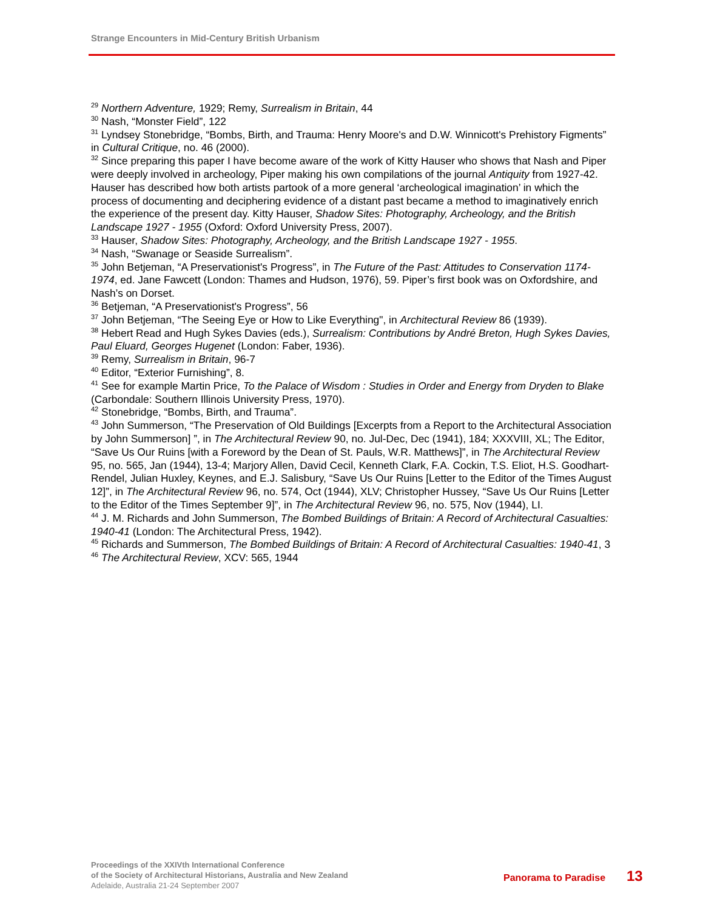Strange Encounters in Mid-Century British Urbanism
<sup>29</sup> Northern Adventure, 1929; Remy, Surrealism in Britain, 44
<sup>30</sup> Nash, “Monster Field”, 122
<sup>31</sup> Lyndsey Stonebridge, “Bombs, Birth, and Trauma: Henry Moore's and D.W. Winnicott's Prehistory Figments” in Cultural Critique, no. 46 (2000).
<sup>32</sup> Since preparing this paper I have become aware of the work of Kitty Hauser who shows that Nash and Piper were deeply involved in archeology, Piper making his own compilations of the journal Antiquity from 1927-42. Hauser has described how both artists partook of a more general ‘archeological imagination’ in which the process of documenting and deciphering evidence of a distant past became a method to imaginatively enrich the experience of the present day. Kitty Hauser, Shadow Sites: Photography, Archeology, and the British Landscape 1927 - 1955 (Oxford: Oxford University Press, 2007).
<sup>33</sup> Hauser, Shadow Sites: Photography, Archeology, and the British Landscape 1927 - 1955.
<sup>34</sup> Nash, “Swanage or Seaside Surrealism”.
<sup>35</sup> John Betjeman, “A Preservationist's Progress”, in The Future of the Past: Attitudes to Conservation 1174-1974, ed. Jane Fawcett (London: Thames and Hudson, 1976), 59. Piper’s first book was on Oxfordshire, and Nash’s on Dorset.
<sup>36</sup> Betjeman, “A Preservationist's Progress”, 56
<sup>37</sup> John Betjeman, “The Seeing Eye or How to Like Everything", in Architectural Review 86 (1939).
<sup>38</sup> Hebert Read and Hugh Sykes Davies (eds.), Surrealism: Contributions by André Breton, Hugh Sykes Davies, Paul Eluard, Georges Hugenet (London: Faber, 1936).
<sup>39</sup> Remy, Surrealism in Britain, 96-7
<sup>40</sup> Editor, “Exterior Furnishing”, 8.
<sup>41</sup> See for example Martin Price, To the Palace of Wisdom : Studies in Order and Energy from Dryden to Blake (Carbondale: Southern Illinois University Press, 1970).
<sup>42</sup> Stonebridge, “Bombs, Birth, and Trauma”.
<sup>43</sup> John Summerson, “The Preservation of Old Buildings [Excerpts from a Report to the Architectural Association by John Summerson] ”, in The Architectural Review 90, no. Jul-Dec, Dec (1941), 184; XXXVIII, XL; The Editor, “Save Us Our Ruins [with a Foreword by the Dean of St. Pauls, W.R. Matthews]”, in The Architectural Review 95, no. 565, Jan (1944), 13-4; Marjory Allen, David Cecil, Kenneth Clark, F.A. Cockin, T.S. Eliot, H.S. Goodhart-Rendel, Julian Huxley, Keynes, and E.J. Salisbury, “Save Us Our Ruins [Letter to the Editor of the Times August 12]”, in The Architectural Review 96, no. 574, Oct (1944), XLV; Christopher Hussey, “Save Us Our Ruins [Letter to the Editor of the Times September 9]”, in The Architectural Review 96, no. 575, Nov (1944), LI.
<sup>44</sup> J. M. Richards and John Summerson, The Bombed Buildings of Britain: A Record of Architectural Casualties: 1940-41 (London: The Architectural Press, 1942).
<sup>45</sup> Richards and Summerson, The Bombed Buildings of Britain: A Record of Architectural Casualties: 1940-41, 3
<sup>46</sup> The Architectural Review, XCV: 565, 1944
Proceedings of the XXIVth International Conference
of the Society of Architectural Historians, Australia and New Zealand
Adelaide, Australia 21-24 September 2007
Panorama to Paradise 13